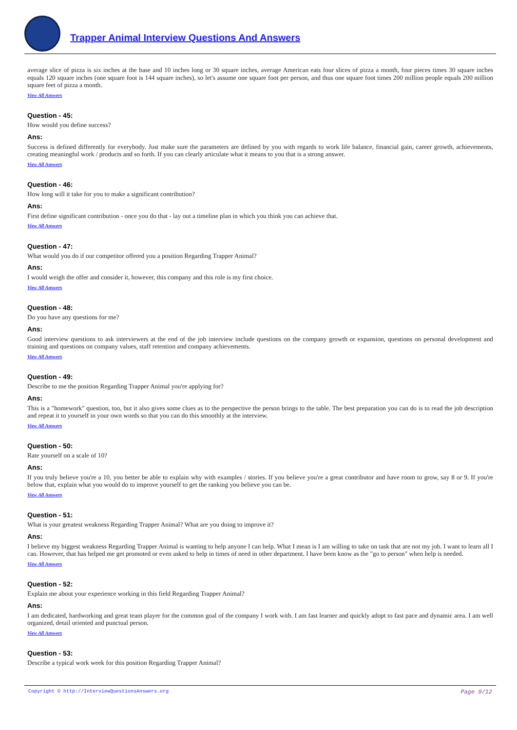Trapper Animal Interview Questions And Answers
average slice of pizza is six inches at the base and 10 inches long or 30 square inches, average American eats four slices of pizza a month, four pieces times 30 square inches equals 120 square inches (one square foot is 144 square inches), so let's assume one square foot per person, and thus one square foot times 200 million people equals 200 million square feet of pizza a month.
View All Answers
Question - 45:
How would you define success?
Ans:
Success is defined differently for everybody. Just make sure the parameters are defined by you with regards to work life balance, financial gain, career growth, achievements, creating meaningful work / products and so forth. If you can clearly articulate what it means to you that is a strong answer.
View All Answers
Question - 46:
How long will it take for you to make a significant contribution?
Ans:
First define significant contribution - once you do that - lay out a timeline plan in which you think you can achieve that.
View All Answers
Question - 47:
What would you do if our competitor offered you a position Regarding Trapper Animal?
Ans:
I would weigh the offer and consider it, however, this company and this role is my first choice.
View All Answers
Question - 48:
Do you have any questions for me?
Ans:
Good interview questions to ask interviewers at the end of the job interview include questions on the company growth or expansion, questions on personal development and training and questions on company values, staff retention and company achievements.
View All Answers
Question - 49:
Describe to me the position Regarding Trapper Animal you're applying for?
Ans:
This is a "homework" question, too, but it also gives some clues as to the perspective the person brings to the table. The best preparation you can do is to read the job description and repeat it to yourself in your own words so that you can do this smoothly at the interview.
View All Answers
Question - 50:
Rate yourself on a scale of 10?
Ans:
If you truly believe you're a 10, you better be able to explain why with examples / stories. If you believe you're a great contributor and have room to grow, say 8 or 9. If you're below that, explain what you would do to improve yourself to get the ranking you believe you can be.
View All Answers
Question - 51:
What is your greatest weakness Regarding Trapper Animal? What are you doing to improve it?
Ans:
I believe my biggest weakness Regarding Trapper Animal is wanting to help anyone I can help. What I mean is I am willing to take on task that are not my job. I want to learn all I can. However, that has helped me get promoted or even asked to help in times of need in other department. I have been know as the "go to person" when help is needed.
View All Answers
Question - 52:
Explain me about your experience working in this field Regarding Trapper Animal?
Ans:
I am dedicated, hardworking and great team player for the common goal of the company I work with. I am fast learner and quickly adopt to fast pace and dynamic area. I am well organized, detail oriented and punctual person.
View All Answers
Question - 53:
Describe a typical work week for this position Regarding Trapper Animal?
Copyright © http://InterviewQuestionsAnswers.org Page 9/12